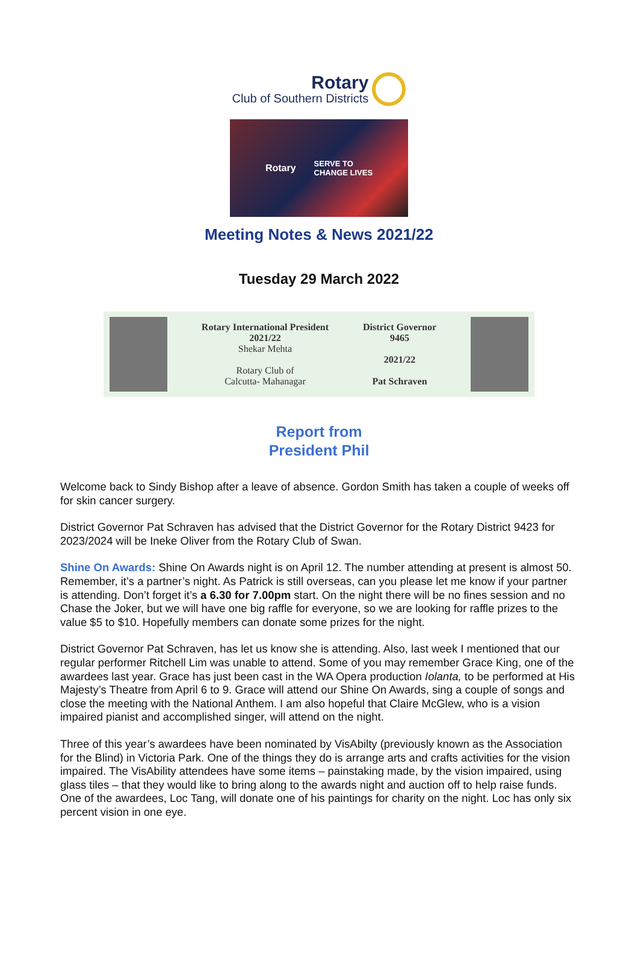Rotary
Club of Southern Districts
Rotary SERVE TO
CHANGE LIVES
Meeting Notes & News 2021/22
Tuesday 29 March 2022
Rotary International President
2021/22
Shekar Mehta
Rotary Club of
Calcutta- Mahanagar
District Governor
9465
2021/22
Pat Schraven
Report from
President Phil
Welcome back to Sindy Bishop after a leave of absence. Gordon Smith has taken a couple of weeks off for skin cancer surgery.
District Governor Pat Schraven has advised that the District Governor for the Rotary District 9423 for 2023/2024 will be Ineke Oliver from the Rotary Club of Swan.
Shine On Awards: Shine On Awards night is on April 12. The number attending at present is almost 50. Remember, it’s a partner’s night. As Patrick is still overseas, can you please let me know if your partner is attending. Don’t forget it’s a 6.30 for 7.00pm start. On the night there will be no fines session and no Chase the Joker, but we will have one big raffle for everyone, so we are looking for raffle prizes to the value $5 to $10. Hopefully members can donate some prizes for the night.
District Governor Pat Schraven, has let us know she is attending. Also, last week I mentioned that our regular performer Ritchell Lim was unable to attend. Some of you may remember Grace King, one of the awardees last year. Grace has just been cast in the WA Opera production Iolanta, to be performed at His Majesty’s Theatre from April 6 to 9. Grace will attend our Shine On Awards, sing a couple of songs and close the meeting with the National Anthem. I am also hopeful that Claire McGlew, who is a vision impaired pianist and accomplished singer, will attend on the night.
Three of this year’s awardees have been nominated by VisAbilty (previously known as the Association for the Blind) in Victoria Park. One of the things they do is arrange arts and crafts activities for the vision impaired. The VisAbility attendees have some items – painstaking made, by the vision impaired, using glass tiles – that they would like to bring along to the awards night and auction off to help raise funds. One of the awardees, Loc Tang, will donate one of his paintings for charity on the night. Loc has only six percent vision in one eye.